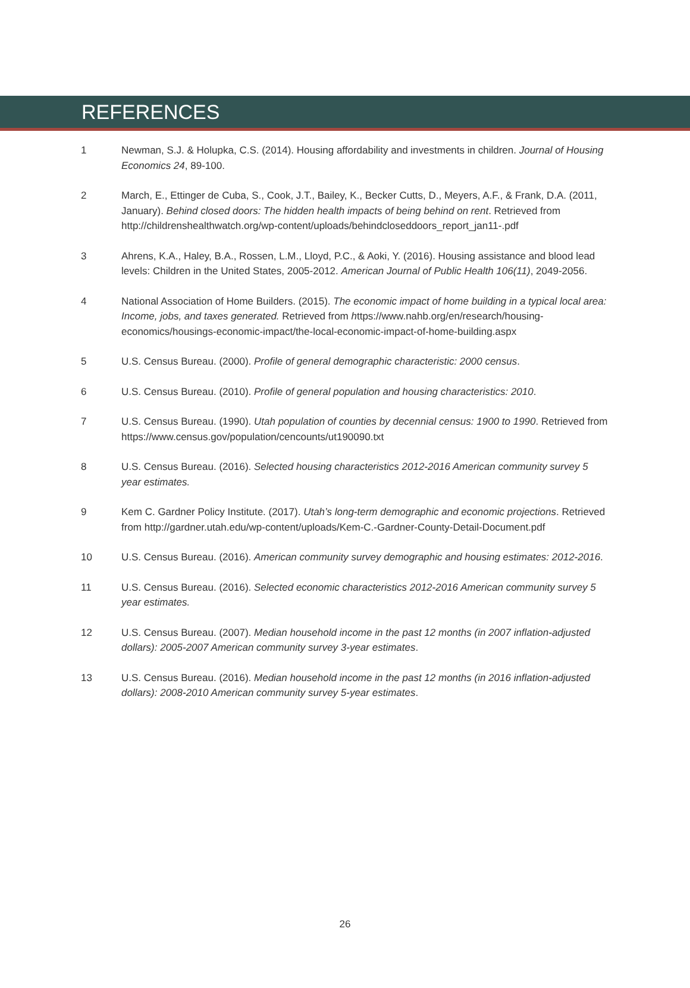REFERENCES
1 Newman, S.J. & Holupka, C.S. (2014). Housing affordability and investments in children. Journal of Housing Economics 24, 89-100.
2 March, E., Ettinger de Cuba, S., Cook, J.T., Bailey, K., Becker Cutts, D., Meyers, A.F., & Frank, D.A. (2011, January). Behind closed doors: The hidden health impacts of being behind on rent. Retrieved from http://childrenshealthwatch.org/wp-content/uploads/behindcloseddoors_report_jan11-.pdf
3 Ahrens, K.A., Haley, B.A., Rossen, L.M., Lloyd, P.C., & Aoki, Y. (2016). Housing assistance and blood lead levels: Children in the United States, 2005-2012. American Journal of Public Health 106(11), 2049-2056.
4 National Association of Home Builders. (2015). The economic impact of home building in a typical local area: Income, jobs, and taxes generated. Retrieved from https://www.nahb.org/en/research/housing-economics/housings-economic-impact/the-local-economic-impact-of-home-building.aspx
5 U.S. Census Bureau. (2000). Profile of general demographic characteristic: 2000 census.
6 U.S. Census Bureau. (2010). Profile of general population and housing characteristics: 2010.
7 U.S. Census Bureau. (1990). Utah population of counties by decennial census: 1900 to 1990. Retrieved from https://www.census.gov/population/cencounts/ut190090.txt
8 U.S. Census Bureau. (2016). Selected housing characteristics 2012-2016 American community survey 5 year estimates.
9 Kem C. Gardner Policy Institute. (2017). Utah’s long-term demographic and economic projections. Retrieved from http://gardner.utah.edu/wp-content/uploads/Kem-C.-Gardner-County-Detail-Document.pdf
10 U.S. Census Bureau. (2016). American community survey demographic and housing estimates: 2012-2016.
11 U.S. Census Bureau. (2016). Selected economic characteristics 2012-2016 American community survey 5 year estimates.
12 U.S. Census Bureau. (2007). Median household income in the past 12 months (in 2007 inflation-adjusted dollars): 2005-2007 American community survey 3-year estimates.
13 U.S. Census Bureau. (2016). Median household income in the past 12 months (in 2016 inflation-adjusted dollars): 2008-2010 American community survey 5-year estimates.
26